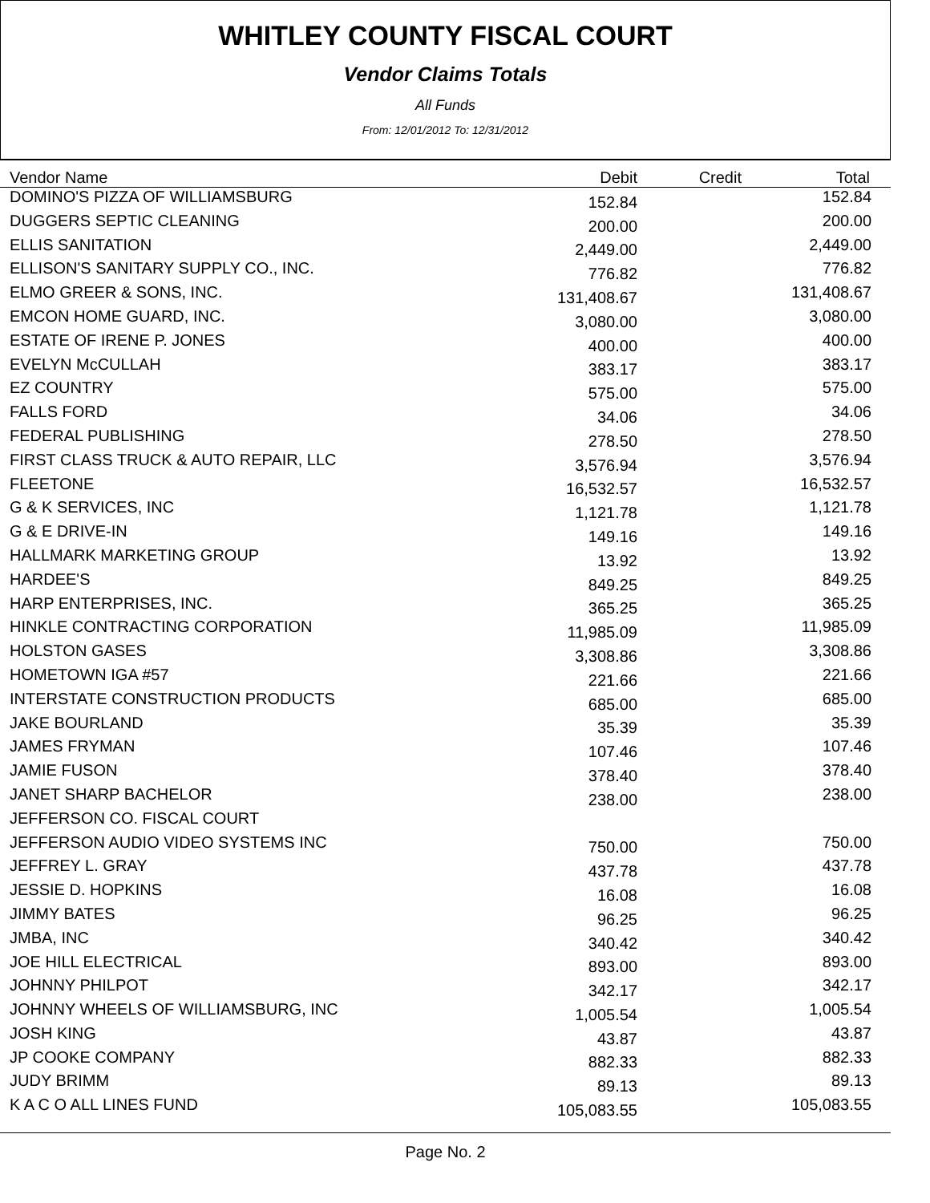WHITLEY COUNTY FISCAL COURT
Vendor Claims Totals
All Funds
From: 12/01/2012 To: 12/31/2012
| Vendor Name | Debit | Credit | Total |
| --- | --- | --- | --- |
| DOMINO'S PIZZA OF WILLIAMSBURG | 152.84 | | 152.84 |
| DUGGERS SEPTIC CLEANING | 200.00 | | 200.00 |
| ELLIS SANITATION | 2,449.00 | | 2,449.00 |
| ELLISON'S SANITARY SUPPLY CO., INC. | 776.82 | | 776.82 |
| ELMO GREER & SONS, INC. | 131,408.67 | | 131,408.67 |
| EMCON HOME GUARD, INC. | 3,080.00 | | 3,080.00 |
| ESTATE OF IRENE P. JONES | 400.00 | | 400.00 |
| EVELYN McCULLAH | 383.17 | | 383.17 |
| EZ COUNTRY | 575.00 | | 575.00 |
| FALLS FORD | 34.06 | | 34.06 |
| FEDERAL PUBLISHING | 278.50 | | 278.50 |
| FIRST CLASS TRUCK & AUTO REPAIR, LLC | 3,576.94 | | 3,576.94 |
| FLEETONE | 16,532.57 | | 16,532.57 |
| G & K SERVICES, INC | 1,121.78 | | 1,121.78 |
| G & E DRIVE-IN | 149.16 | | 149.16 |
| HALLMARK MARKETING GROUP | 13.92 | | 13.92 |
| HARDEE'S | 849.25 | | 849.25 |
| HARP ENTERPRISES, INC. | 365.25 | | 365.25 |
| HINKLE CONTRACTING CORPORATION | 11,985.09 | | 11,985.09 |
| HOLSTON GASES | 3,308.86 | | 3,308.86 |
| HOMETOWN IGA #57 | 221.66 | | 221.66 |
| INTERSTATE CONSTRUCTION PRODUCTS | 685.00 | | 685.00 |
| JAKE BOURLAND | 35.39 | | 35.39 |
| JAMES FRYMAN | 107.46 | | 107.46 |
| JAMIE FUSON | 378.40 | | 378.40 |
| JANET SHARP BACHELOR | 238.00 | | 238.00 |
| JEFFERSON CO. FISCAL COURT | | | |
| JEFFERSON AUDIO VIDEO SYSTEMS INC | 750.00 | | 750.00 |
| JEFFREY L. GRAY | 437.78 | | 437.78 |
| JESSIE D. HOPKINS | 16.08 | | 16.08 |
| JIMMY BATES | 96.25 | | 96.25 |
| JMBA, INC | 340.42 | | 340.42 |
| JOE HILL ELECTRICAL | 893.00 | | 893.00 |
| JOHNNY PHILPOT | 342.17 | | 342.17 |
| JOHNNY WHEELS OF WILLIAMSBURG, INC | 1,005.54 | | 1,005.54 |
| JOSH KING | 43.87 | | 43.87 |
| JP COOKE COMPANY | 882.33 | | 882.33 |
| JUDY BRIMM | 89.13 | | 89.13 |
| K A C O ALL LINES FUND | 105,083.55 | | 105,083.55 |
Page No. 2